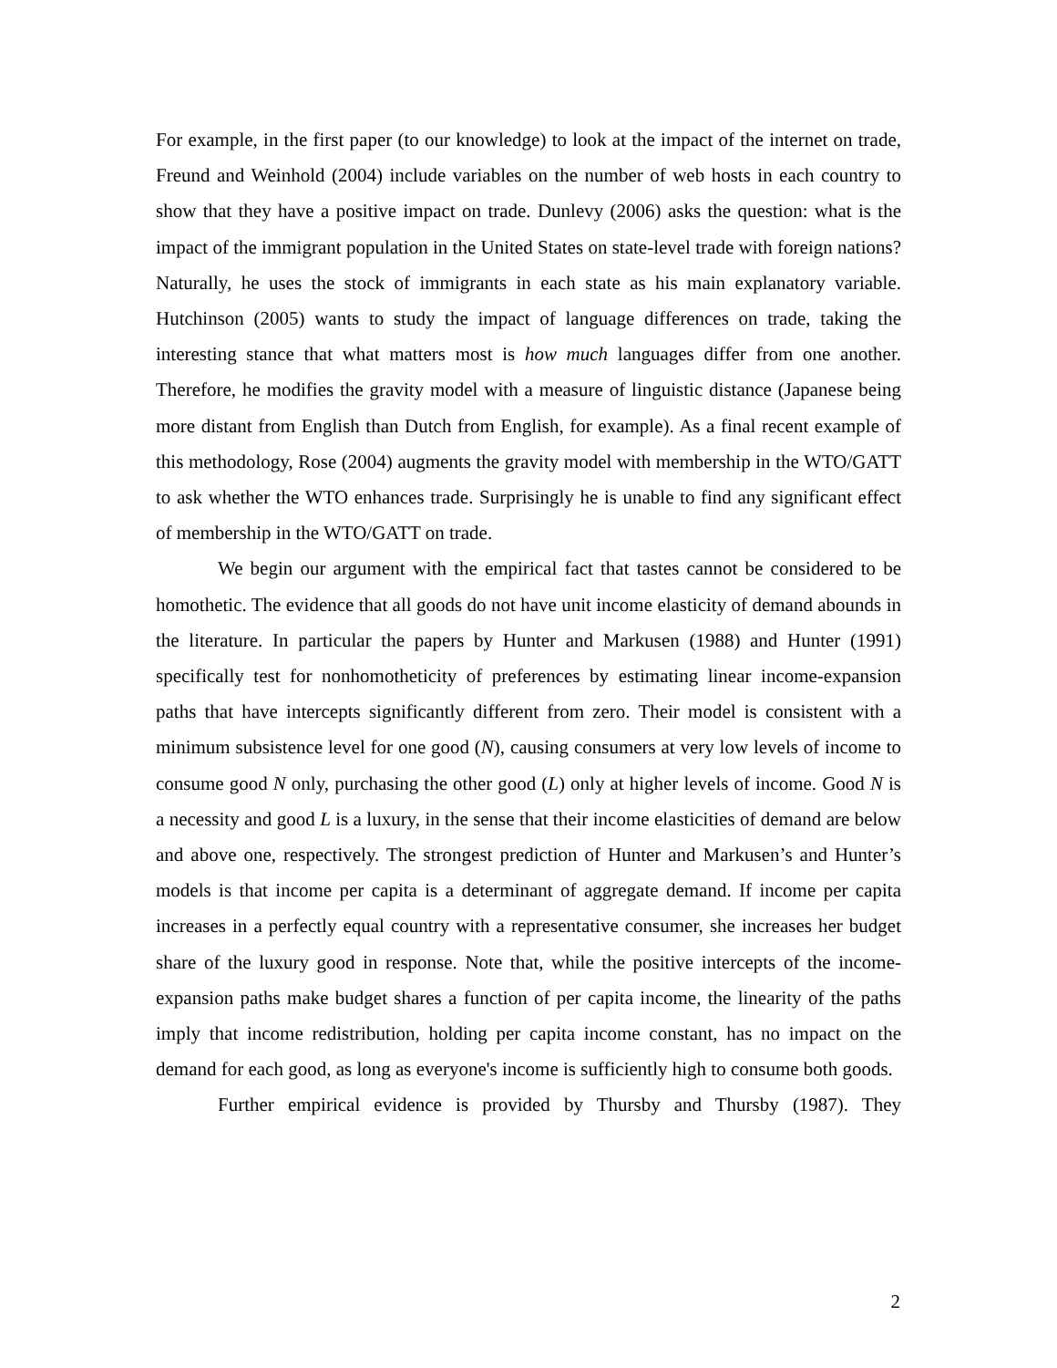For example, in the first paper (to our knowledge) to look at the impact of the internet on trade, Freund and Weinhold (2004) include variables on the number of web hosts in each country to show that they have a positive impact on trade. Dunlevy (2006) asks the question: what is the impact of the immigrant population in the United States on state-level trade with foreign nations? Naturally, he uses the stock of immigrants in each state as his main explanatory variable. Hutchinson (2005) wants to study the impact of language differences on trade, taking the interesting stance that what matters most is how much languages differ from one another. Therefore, he modifies the gravity model with a measure of linguistic distance (Japanese being more distant from English than Dutch from English, for example). As a final recent example of this methodology, Rose (2004) augments the gravity model with membership in the WTO/GATT to ask whether the WTO enhances trade. Surprisingly he is unable to find any significant effect of membership in the WTO/GATT on trade.
We begin our argument with the empirical fact that tastes cannot be considered to be homothetic. The evidence that all goods do not have unit income elasticity of demand abounds in the literature. In particular the papers by Hunter and Markusen (1988) and Hunter (1991) specifically test for nonhomotheticity of preferences by estimating linear income-expansion paths that have intercepts significantly different from zero. Their model is consistent with a minimum subsistence level for one good (N), causing consumers at very low levels of income to consume good N only, purchasing the other good (L) only at higher levels of income. Good N is a necessity and good L is a luxury, in the sense that their income elasticities of demand are below and above one, respectively. The strongest prediction of Hunter and Markusen’s and Hunter’s models is that income per capita is a determinant of aggregate demand. If income per capita increases in a perfectly equal country with a representative consumer, she increases her budget share of the luxury good in response. Note that, while the positive intercepts of the income-expansion paths make budget shares a function of per capita income, the linearity of the paths imply that income redistribution, holding per capita income constant, has no impact on the demand for each good, as long as everyone's income is sufficiently high to consume both goods.
Further empirical evidence is provided by Thursby and Thursby (1987). They
2